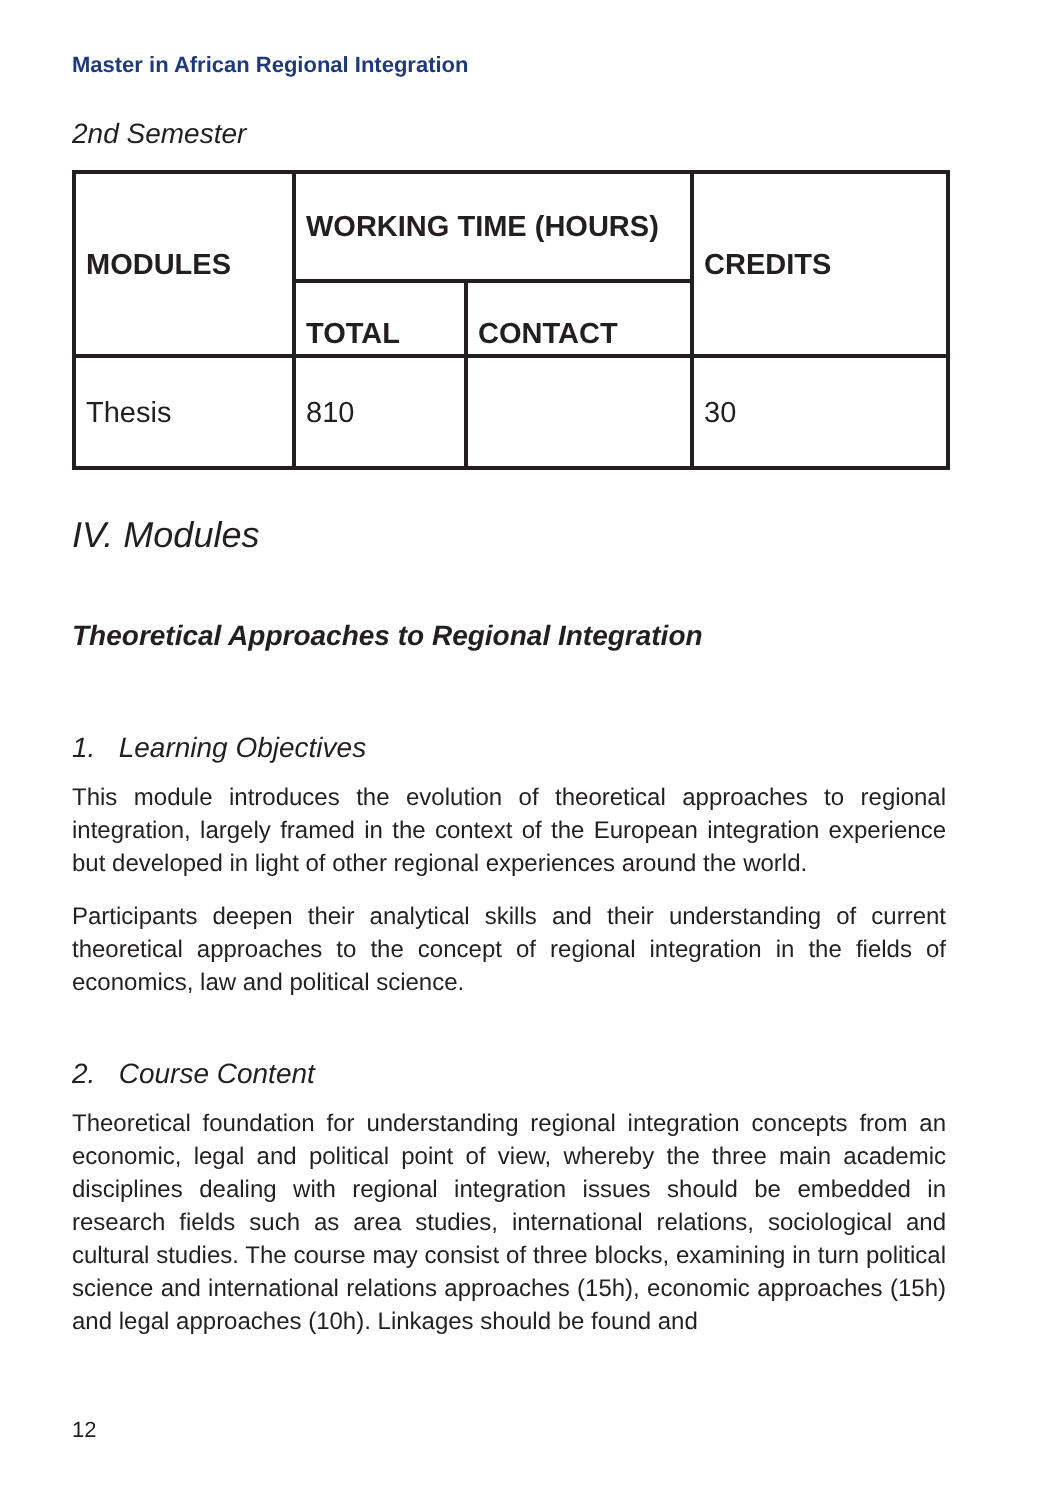Master in African Regional Integration
2nd Semester
| MODULES | WORKING TIME (HOURS) | | CREDITS |
| --- | --- | --- | --- |
| | TOTAL | CONTACT | |
| Thesis | 810 | | 30 |
IV. Modules
Theoretical Approaches to Regional Integration
1. Learning Objectives
This module introduces the evolution of theoretical approaches to regional integration, largely framed in the context of the European integration experience but developed in light of other regional experiences around the world.
Participants deepen their analytical skills and their understanding of current theoretical approaches to the concept of regional integration in the fields of economics, law and political science.
2. Course Content
Theoretical foundation for understanding regional integration concepts from an economic, legal and political point of view, whereby the three main academic disciplines dealing with regional integration issues should be embedded in research fields such as area studies, international relations, sociological and cultural studies. The course may consist of three blocks, examining in turn political science and international relations approaches (15h), economic approaches (15h) and legal approaches (10h). Linkages should be found and
12